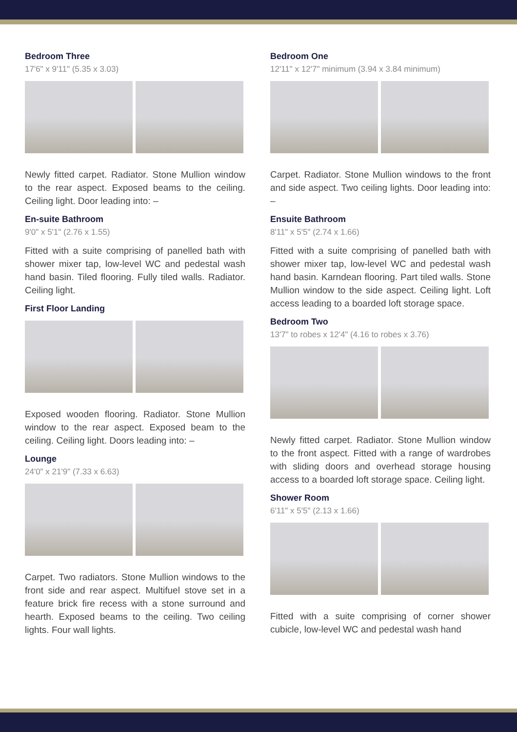Bedroom Three
17'6" x 9'11" (5.35 x 3.03)
Newly fitted carpet. Radiator. Stone Mullion window to the rear aspect. Exposed beams to the ceiling. Ceiling light. Door leading into: –
En-suite Bathroom
9'0" x 5'1" (2.76 x 1.55)
Fitted with a suite comprising of panelled bath with shower mixer tap, low-level WC and pedestal wash hand basin. Tiled flooring. Fully tiled walls. Radiator. Ceiling light.
First Floor Landing
Exposed wooden flooring. Radiator. Stone Mullion window to the rear aspect. Exposed beam to the ceiling. Ceiling light. Doors leading into: –
Lounge
24'0" x 21'9" (7.33 x 6.63)
Carpet. Two radiators. Stone Mullion windows to the front side and rear aspect. Multifuel stove set in a feature brick fire recess with a stone surround and hearth. Exposed beams to the ceiling. Two ceiling lights. Four wall lights.
Bedroom One
12'11" x 12'7" minimum (3.94 x 3.84 minimum)
Carpet. Radiator. Stone Mullion windows to the front and side aspect. Two ceiling lights. Door leading into: –
Ensuite Bathroom
8'11" x 5'5" (2.74 x 1.66)
Fitted with a suite comprising of panelled bath with shower mixer tap, low-level WC and pedestal wash hand basin. Karndean flooring. Part tiled walls. Stone Mullion window to the side aspect. Ceiling light. Loft access leading to a boarded loft storage space.
Bedroom Two
13'7" to robes x 12'4" (4.16 to robes x 3.76)
Newly fitted carpet. Radiator. Stone Mullion window to the front aspect. Fitted with a range of wardrobes with sliding doors and overhead storage housing access to a boarded loft storage space. Ceiling light.
Shower Room
6'11" x 5'5" (2.13 x 1.66)
Fitted with a suite comprising of corner shower cubicle, low-level WC and pedestal wash hand